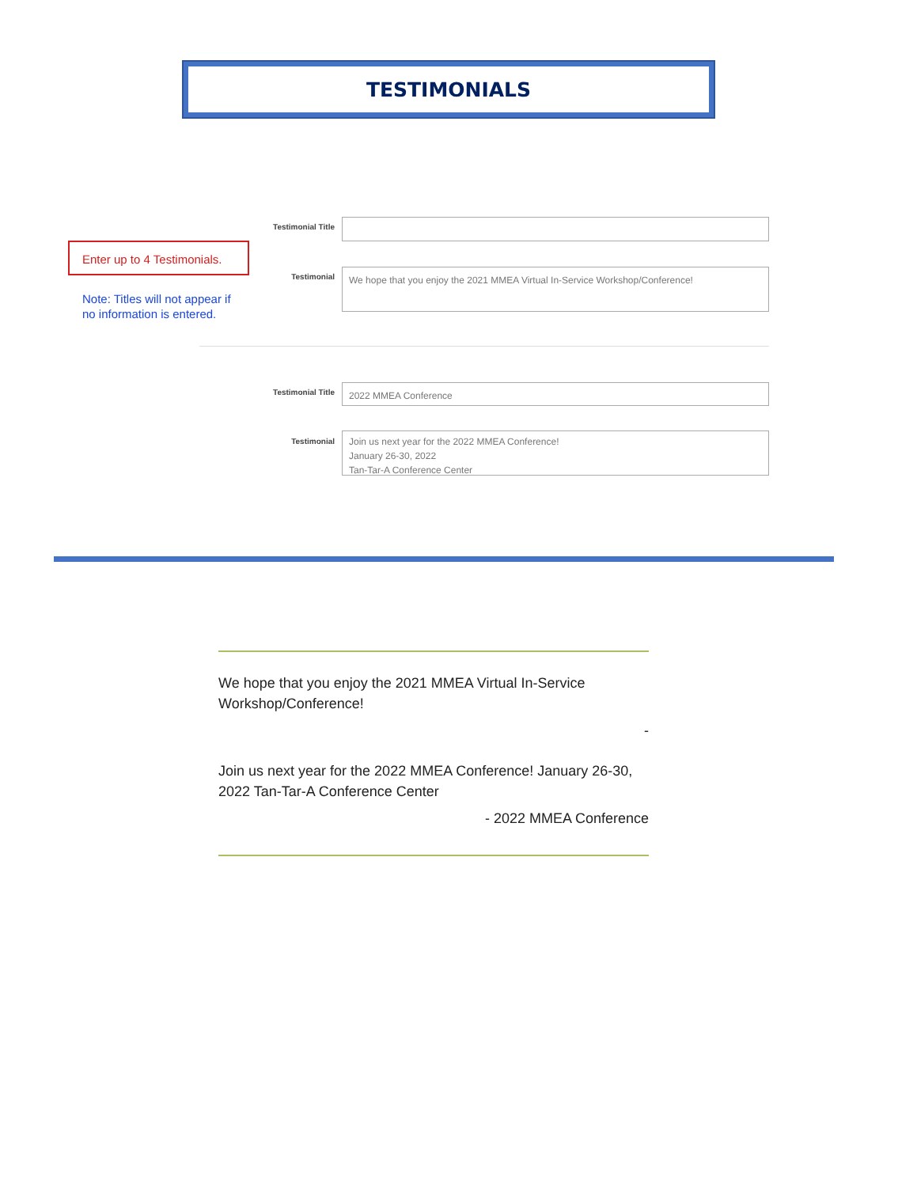TESTIMONIALS
Enter up to 4 Testimonials.
Note: Titles will not appear if
no information is entered.
Testimonial Title
Testimonial
We hope that you enjoy the 2021 MMEA Virtual In-Service Workshop/Conference!
Testimonial Title
2022 MMEA Conference
Testimonial
Join us next year for the 2022 MMEA Conference!
January 26-30, 2022
Tan-Tar-A Conference Center
We hope that you enjoy the 2021 MMEA Virtual In-Service Workshop/Conference!
-
Join us next year for the 2022 MMEA Conference! January 26-30, 2022 Tan-Tar-A Conference Center
- 2022 MMEA Conference